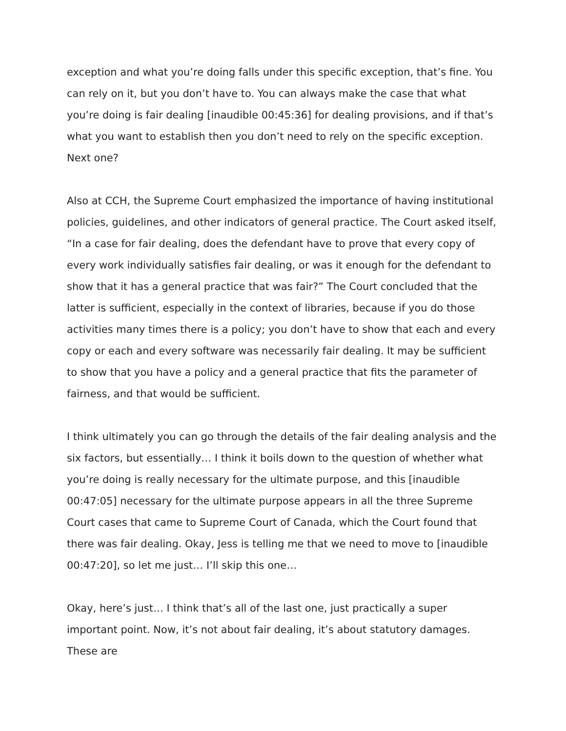exception and what you’re doing falls under this specific exception, that’s fine. You can rely on it, but you don’t have to. You can always make the case that what you’re doing is fair dealing [inaudible 00:45:36] for dealing provisions, and if that’s what you want to establish then you don’t need to rely on the specific exception. Next one?
Also at CCH, the Supreme Court emphasized the importance of having institutional policies, guidelines, and other indicators of general practice. The Court asked itself, “In a case for fair dealing, does the defendant have to prove that every copy of every work individually satisfies fair dealing, or was it enough for the defendant to show that it has a general practice that was fair?” The Court concluded that the latter is sufficient, especially in the context of libraries, because if you do those activities many times there is a policy; you don’t have to show that each and every copy or each and every software was necessarily fair dealing. It may be sufficient to show that you have a policy and a general practice that fits the parameter of fairness, and that would be sufficient.
I think ultimately you can go through the details of the fair dealing analysis and the six factors, but essentially… I think it boils down to the question of whether what you’re doing is really necessary for the ultimate purpose, and this [inaudible 00:47:05] necessary for the ultimate purpose appears in all the three Supreme Court cases that came to Supreme Court of Canada, which the Court found that there was fair dealing. Okay, Jess is telling me that we need to move to [inaudible 00:47:20], so let me just… I’ll skip this one…
Okay, here’s just… I think that’s all of the last one, just practically a super important point. Now, it’s not about fair dealing, it’s about statutory damages. These are